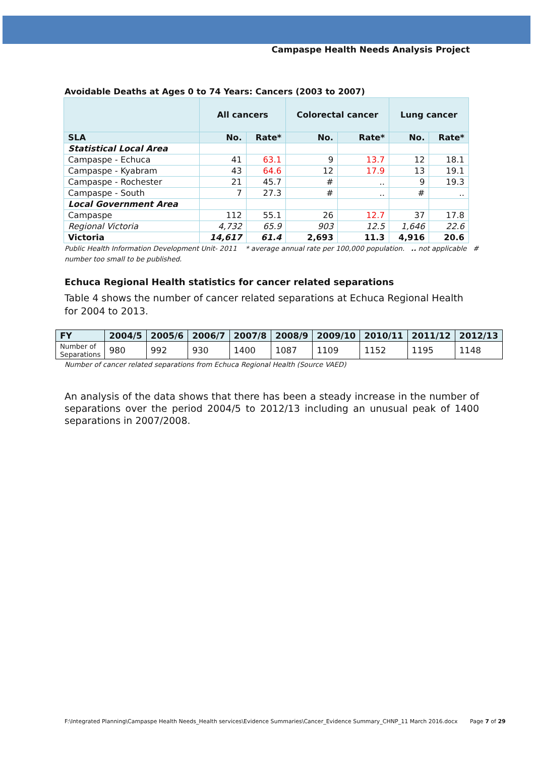Campaspe Health Needs Analysis Project
Avoidable Deaths at Ages 0 to 74 Years: Cancers (2003 to 2007)
| | All cancers | | Colorectal cancer | | Lung cancer | |
| SLA | No. | Rate* | No. | Rate* | No. | Rate* |
| Statistical Local Area | | | | | | |
| Campaspe - Echuca | 41 | 63.1 | 9 | 13.7 | 12 | 18.1 |
| Campaspe - Kyabram | 43 | 64.6 | 12 | 17.9 | 13 | 19.1 |
| Campaspe - Rochester | 21 | 45.7 | # | .. | 9 | 19.3 |
| Campaspe - South | 7 | 27.3 | # | .. | # | .. |
| Local Government Area | | | | | | |
| Campaspe | 112 | 55.1 | 26 | 12.7 | 37 | 17.8 |
| Regional Victoria | 4,732 | 65.9 | 903 | 12.5 | 1,646 | 22.6 |
| Victoria | 14,617 | 61.4 | 2,693 | 11.3 | 4,916 | 20.6 |
Public Health Information Development Unit- 2011 * average annual rate per 100,000 population. .. not applicable # number too small to be published.
Echuca Regional Health statistics for cancer related separations
Table 4 shows the number of cancer related separations at Echuca Regional Health for 2004 to 2013.
| FY | 2004/5 | 2005/6 | 2006/7 | 2007/8 | 2008/9 | 2009/10 | 2010/11 | 2011/12 | 2012/13 |
| --- | --- | --- | --- | --- | --- | --- | --- | --- | --- |
| Number of Separations | 980 | 992 | 930 | 1400 | 1087 | 1109 | 1152 | 1195 | 1148 |
Number of cancer related separations from Echuca Regional Health (Source VAED)
An analysis of the data shows that there has been a steady increase in the number of separations over the period 2004/5 to 2012/13 including an unusual peak of 1400 separations in 2007/2008.
F:\Integrated Planning\Campaspe Health Needs_Health services\Evidence Summaries\Cancer_Evidence Summary_CHNP_11 March 2016.docx
Page 7 of 29